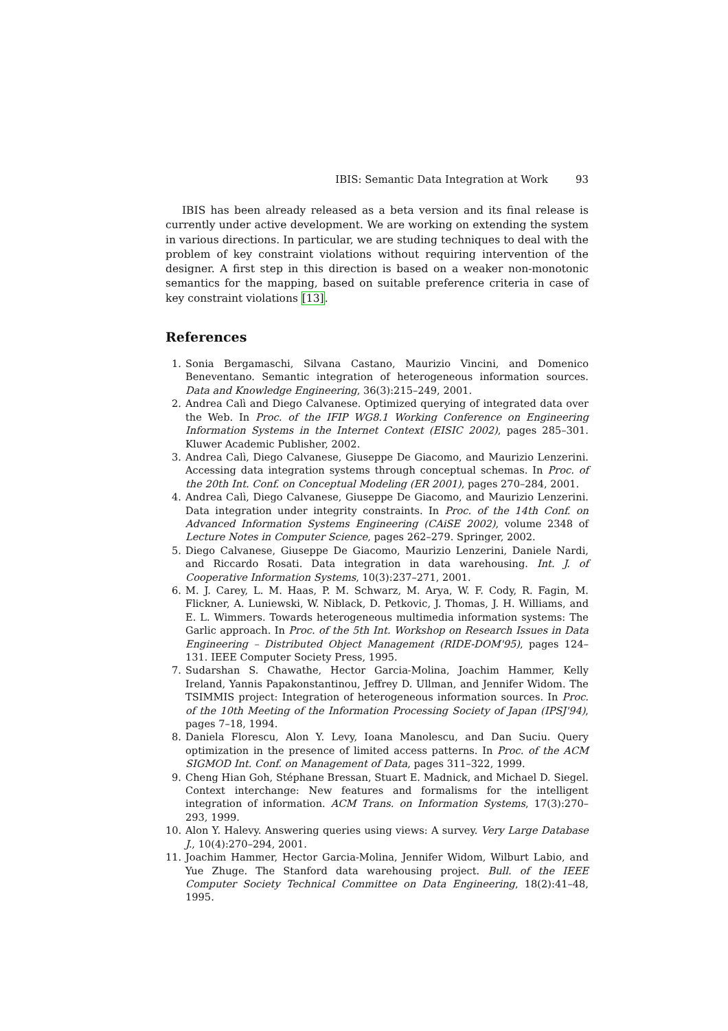IBIS: Semantic Data Integration at Work 93
IBIS has been already released as a beta version and its final release is currently under active development. We are working on extending the system in various directions. In particular, we are studing techniques to deal with the problem of key constraint violations without requiring intervention of the designer. A first step in this direction is based on a weaker non-monotonic semantics for the mapping, based on suitable preference criteria in case of key constraint violations [13].
References
1. Sonia Bergamaschi, Silvana Castano, Maurizio Vincini, and Domenico Beneventano. Semantic integration of heterogeneous information sources. Data and Knowledge Engineering, 36(3):215–249, 2001.
2. Andrea Calì and Diego Calvanese. Optimized querying of integrated data over the Web. In Proc. of the IFIP WG8.1 Working Conference on Engineering Information Systems in the Internet Context (EISIC 2002), pages 285–301. Kluwer Academic Publisher, 2002.
3. Andrea Calì, Diego Calvanese, Giuseppe De Giacomo, and Maurizio Lenzerini. Accessing data integration systems through conceptual schemas. In Proc. of the 20th Int. Conf. on Conceptual Modeling (ER 2001), pages 270–284, 2001.
4. Andrea Calì, Diego Calvanese, Giuseppe De Giacomo, and Maurizio Lenzerini. Data integration under integrity constraints. In Proc. of the 14th Conf. on Advanced Information Systems Engineering (CAiSE 2002), volume 2348 of Lecture Notes in Computer Science, pages 262–279. Springer, 2002.
5. Diego Calvanese, Giuseppe De Giacomo, Maurizio Lenzerini, Daniele Nardi, and Riccardo Rosati. Data integration in data warehousing. Int. J. of Cooperative Information Systems, 10(3):237–271, 2001.
6. M. J. Carey, L. M. Haas, P. M. Schwarz, M. Arya, W. F. Cody, R. Fagin, M. Flickner, A. Luniewski, W. Niblack, D. Petkovic, J. Thomas, J. H. Williams, and E. L. Wimmers. Towards heterogeneous multimedia information systems: The Garlic approach. In Proc. of the 5th Int. Workshop on Research Issues in Data Engineering – Distributed Object Management (RIDE-DOM'95), pages 124–131. IEEE Computer Society Press, 1995.
7. Sudarshan S. Chawathe, Hector Garcia-Molina, Joachim Hammer, Kelly Ireland, Yannis Papakonstantinou, Jeffrey D. Ullman, and Jennifer Widom. The TSIMMIS project: Integration of heterogeneous information sources. In Proc. of the 10th Meeting of the Information Processing Society of Japan (IPSJ'94), pages 7–18, 1994.
8. Daniela Florescu, Alon Y. Levy, Ioana Manolescu, and Dan Suciu. Query optimization in the presence of limited access patterns. In Proc. of the ACM SIGMOD Int. Conf. on Management of Data, pages 311–322, 1999.
9. Cheng Hian Goh, Stéphane Bressan, Stuart E. Madnick, and Michael D. Siegel. Context interchange: New features and formalisms for the intelligent integration of information. ACM Trans. on Information Systems, 17(3):270–293, 1999.
10. Alon Y. Halevy. Answering queries using views: A survey. Very Large Database J., 10(4):270–294, 2001.
11. Joachim Hammer, Hector Garcia-Molina, Jennifer Widom, Wilburt Labio, and Yue Zhuge. The Stanford data warehousing project. Bull. of the IEEE Computer Society Technical Committee on Data Engineering, 18(2):41–48, 1995.